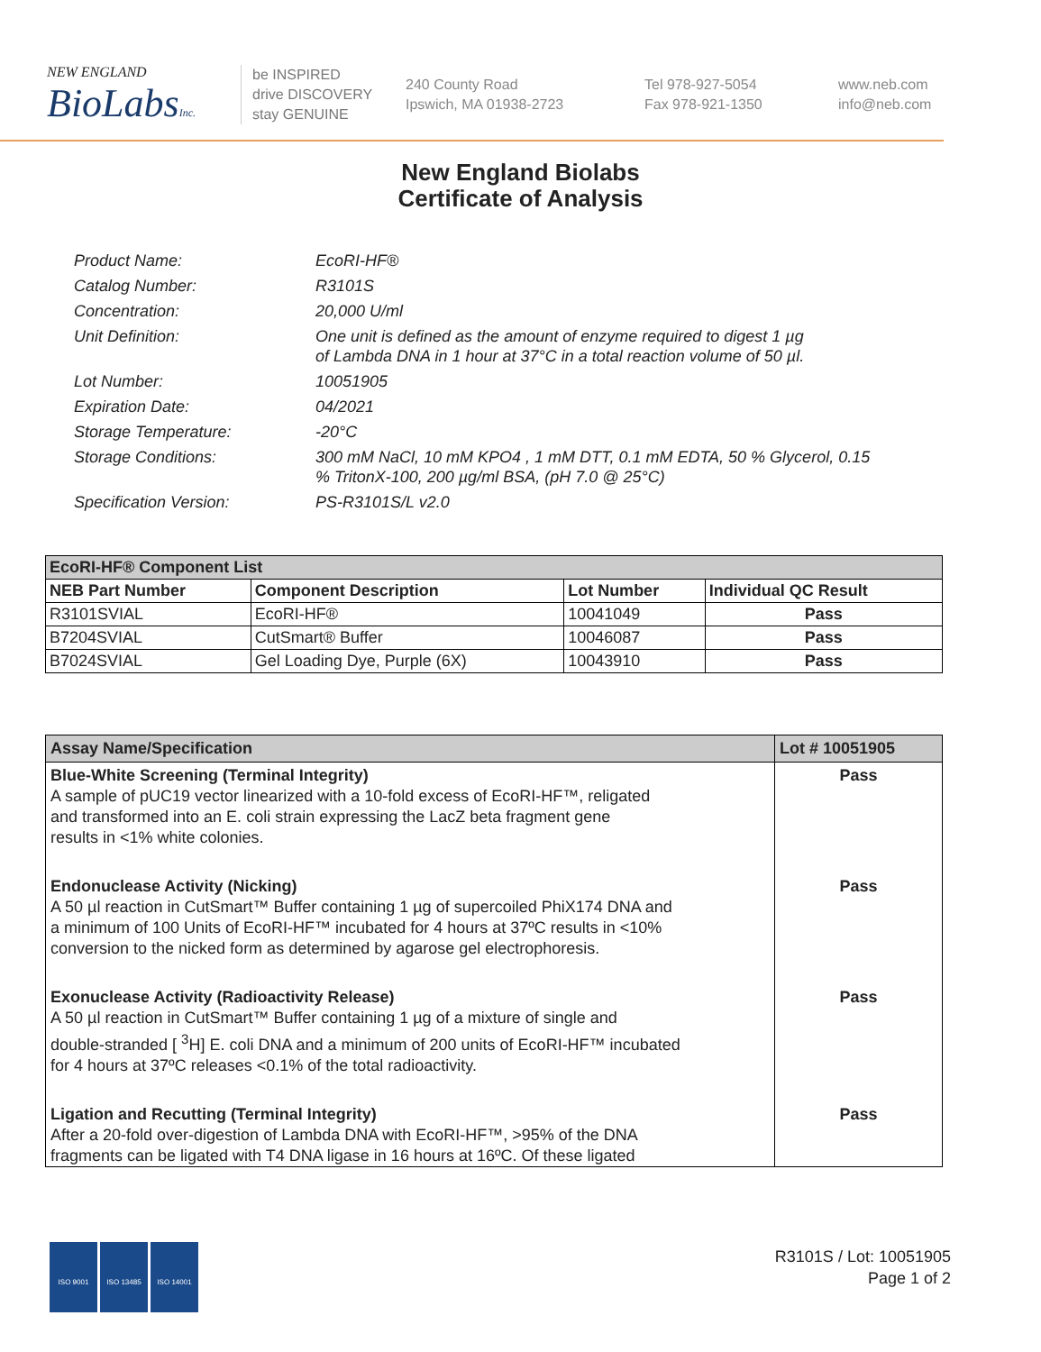NEW ENGLAND
BioLabsInc.
be INSPIRED
drive DISCOVERY
stay GENUINE
240 County Road
Ipswich, MA 01938-2723
Tel 978-927-5054
Fax 978-921-1350
www.neb.com
info@neb.com
New England Biolabs
Certificate of Analysis
| Product Name: | EcoRI-HF® |
| Catalog Number: | R3101S |
| Concentration: | 20,000 U/ml |
| Unit Definition: | One unit is defined as the amount of enzyme required to digest 1 µg of Lambda DNA in 1 hour at 37°C in a total reaction volume of 50 µl. |
| Lot Number: | 10051905 |
| Expiration Date: | 04/2021 |
| Storage Temperature: | -20°C |
| Storage Conditions: | 300 mM NaCl, 10 mM KPO4 , 1 mM DTT, 0.1 mM EDTA, 50 % Glycerol, 0.15 % TritonX-100, 200 µg/ml BSA, (pH 7.0 @ 25°C) |
| Specification Version: | PS-R3101S/L v2.0 |
| EcoRI-HF® Component List | | | |
| --- | --- | --- | --- |
| NEB Part Number | Component Description | Lot Number | Individual QC Result |
| R3101SVIAL | EcoRI-HF® | 10041049 | Pass |
| B7204SVIAL | CutSmart® Buffer | 10046087 | Pass |
| B7024SVIAL | Gel Loading Dye, Purple (6X) | 10043910 | Pass |
| Assay Name/Specification | Lot # 10051905 |
| --- | --- |
| Blue-White Screening (Terminal Integrity) A sample of pUC19 vector linearized with a 10-fold excess of EcoRI-HF™, religated and transformed into an E. coli strain expressing the LacZ beta fragment gene results in <1% white colonies. | Pass |
| Endonuclease Activity (Nicking) A 50 µl reaction in CutSmart™ Buffer containing 1 µg of supercoiled PhiX174 DNA and a minimum of 100 Units of EcoRI-HF™ incubated for 4 hours at 37ºC results in <10% conversion to the nicked form as determined by agarose gel electrophoresis. | Pass |
| Exonuclease Activity (Radioactivity Release) A 50 µl reaction in CutSmart™ Buffer containing 1 µg of a mixture of single and double-stranded [ <sup>3</sup>H] E. coli DNA and a minimum of 200 units of EcoRI-HF™ incubated for 4 hours at 37ºC releases <0.1% of the total radioactivity. | Pass |
| Ligation and Recutting (Terminal Integrity) After a 20-fold over-digestion of Lambda DNA with EcoRI-HF™, >95% of the DNA fragments can be ligated with T4 DNA ligase in 16 hours at 16ºC. Of these ligated | Pass |
ISO 9001 ISO 13485 ISO 14001
R3101S / Lot: 10051905
Page 1 of 2